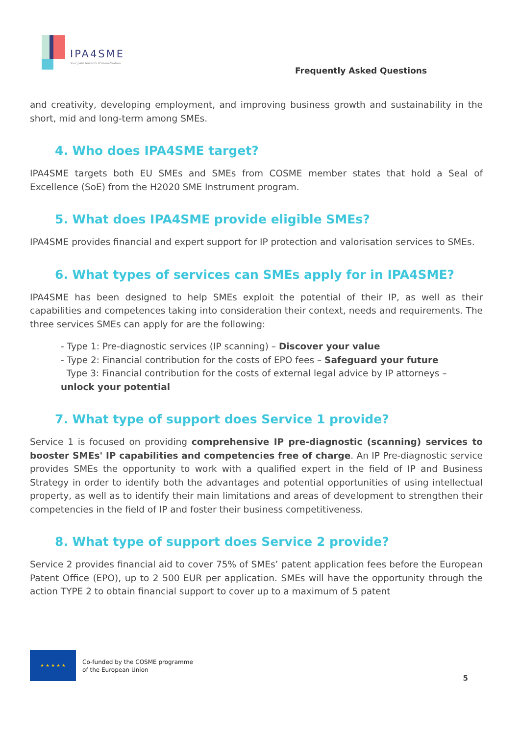IPA4SME
Your path towards IP monetisation
Frequently Asked Questions
and creativity, developing employment, and improving business growth and sustainability in the short, mid and long-term among SMEs.
4. Who does IPA4SME target?
IPA4SME targets both EU SMEs and SMEs from COSME member states that hold a Seal of Excellence (SoE) from the H2020 SME Instrument program.
5. What does IPA4SME provide eligible SMEs?
IPA4SME provides financial and expert support for IP protection and valorisation services to SMEs.
6. What types of services can SMEs apply for in IPA4SME?
IPA4SME has been designed to help SMEs exploit the potential of their IP, as well as their capabilities and competences taking into consideration their context, needs and requirements. The three services SMEs can apply for are the following:
- Type 1: Pre-diagnostic services (IP scanning) – Discover your value
- Type 2: Financial contribution for the costs of EPO fees – Safeguard your future
Type 3: Financial contribution for the costs of external legal advice by IP attorneys – unlock your potential
7. What type of support does Service 1 provide?
Service 1 is focused on providing comprehensive IP pre-diagnostic (scanning) services to booster SMEs' IP capabilities and competencies free of charge. An IP Pre-diagnostic service provides SMEs the opportunity to work with a qualified expert in the field of IP and Business Strategy in order to identify both the advantages and potential opportunities of using intellectual property, as well as to identify their main limitations and areas of development to strengthen their competencies in the field of IP and foster their business competitiveness.
8. What type of support does Service 2 provide?
Service 2 provides financial aid to cover 75% of SMEs’ patent application fees before the European Patent Office (EPO), up to 2 500 EUR per application. SMEs will have the opportunity through the action TYPE 2 to obtain financial support to cover up to a maximum of 5 patent
★ ★ ★ ★ ★
Co-funded by the COSME programme
of the European Union
5